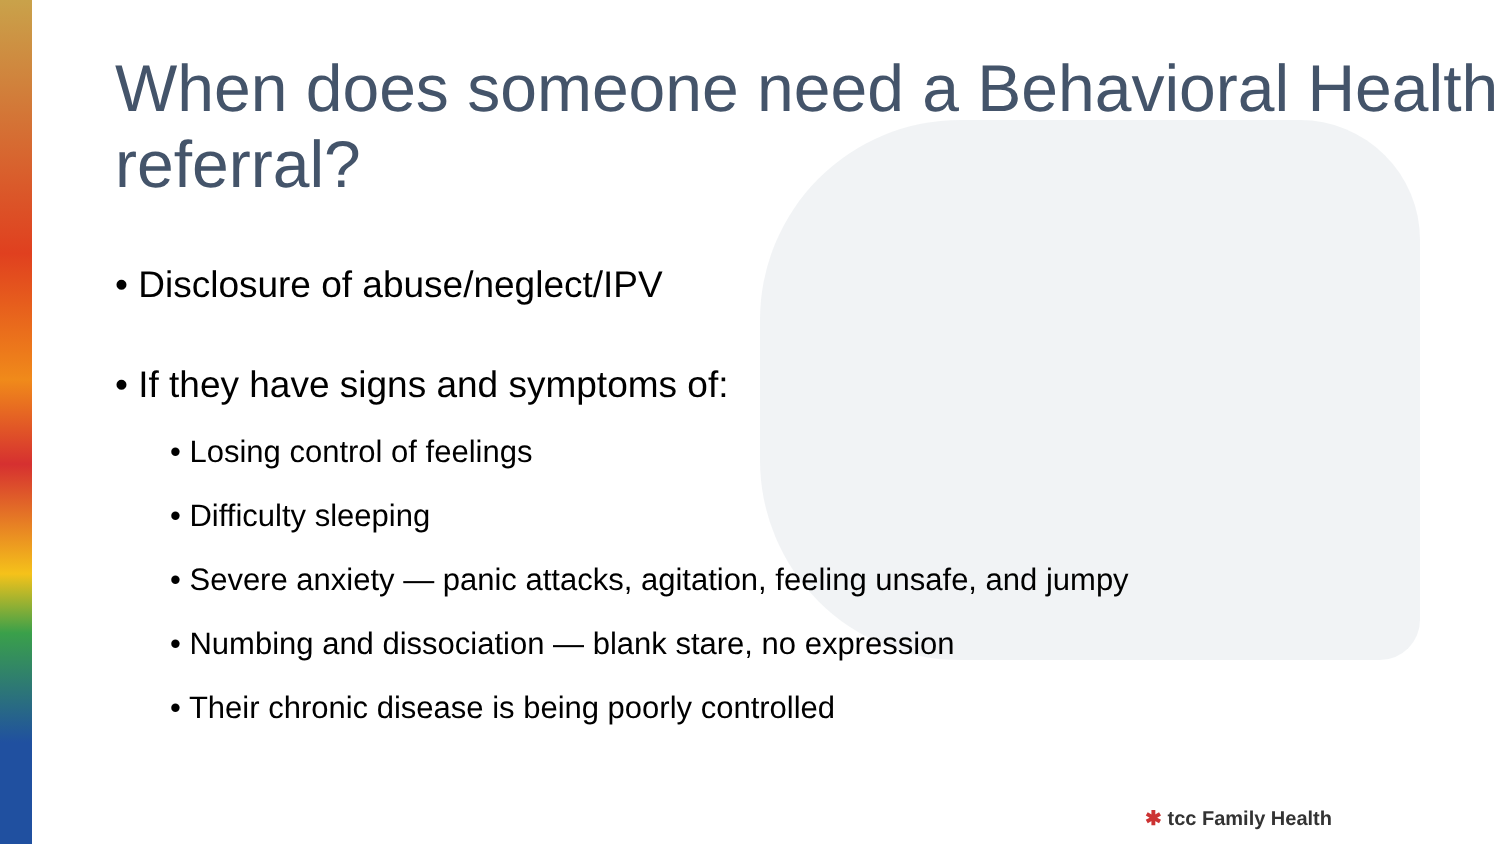When does someone need a Behavioral Health referral?
• Disclosure of abuse/neglect/IPV
• If they have signs and symptoms of:
• Losing control of feelings
• Difficulty sleeping
• Severe anxiety — panic attacks, agitation, feeling unsafe, and jumpy
• Numbing and dissociation — blank stare, no expression
• Their chronic disease is being poorly controlled
✱ tcc Family Health